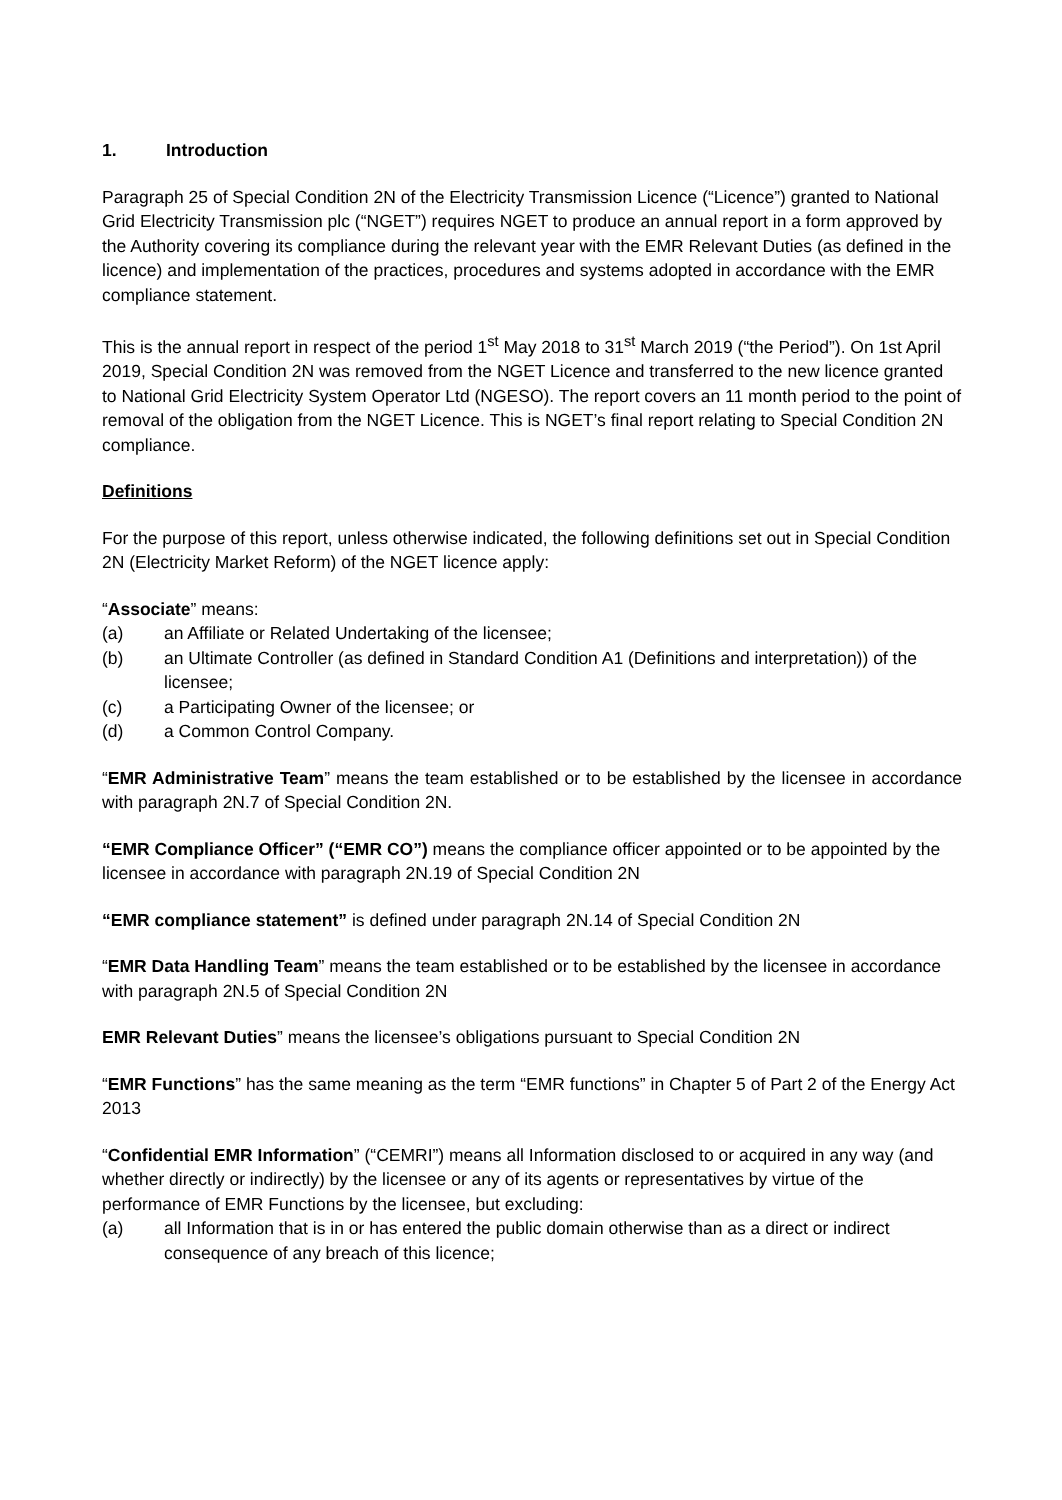1. Introduction
Paragraph 25 of Special Condition 2N of the Electricity Transmission Licence (“Licence”) granted to National Grid Electricity Transmission plc (“NGET”) requires NGET to produce an annual report in a form approved by the Authority covering its compliance during the relevant year with the EMR Relevant Duties (as defined in the licence) and implementation of the practices, procedures and systems adopted in accordance with the EMR compliance statement.
This is the annual report in respect of the period 1<sup>st</sup> May 2018 to 31<sup>st</sup> March 2019 (“the Period”). On 1st April 2019, Special Condition 2N was removed from the NGET Licence and transferred to the new licence granted to National Grid Electricity System Operator Ltd (NGESO). The report covers an 11 month period to the point of removal of the obligation from the NGET Licence. This is NGET’s final report relating to Special Condition 2N compliance.
Definitions
For the purpose of this report, unless otherwise indicated, the following definitions set out in Special Condition 2N (Electricity Market Reform) of the NGET licence apply:
“Associate” means:
(a) an Affiliate or Related Undertaking of the licensee;
(b) an Ultimate Controller (as defined in Standard Condition A1 (Definitions and interpretation)) of the licensee;
(c) a Participating Owner of the licensee; or
(d) a Common Control Company.
“EMR Administrative Team” means the team established or to be established by the licensee in accordance with paragraph 2N.7 of Special Condition 2N.
“EMR Compliance Officer” (“EMR CO”) means the compliance officer appointed or to be appointed by the licensee in accordance with paragraph 2N.19 of Special Condition 2N
“EMR compliance statement” is defined under paragraph 2N.14 of Special Condition 2N
“EMR Data Handling Team” means the team established or to be established by the licensee in accordance with paragraph 2N.5 of Special Condition 2N
EMR Relevant Duties” means the licensee’s obligations pursuant to Special Condition 2N
“EMR Functions” has the same meaning as the term “EMR functions” in Chapter 5 of Part 2 of the Energy Act 2013
“Confidential EMR Information” (“CEMRI”) means all Information disclosed to or acquired in any way (and whether directly or indirectly) by the licensee or any of its agents or representatives by virtue of the performance of EMR Functions by the licensee, but excluding:
(a) all Information that is in or has entered the public domain otherwise than as a direct or indirect consequence of any breach of this licence;